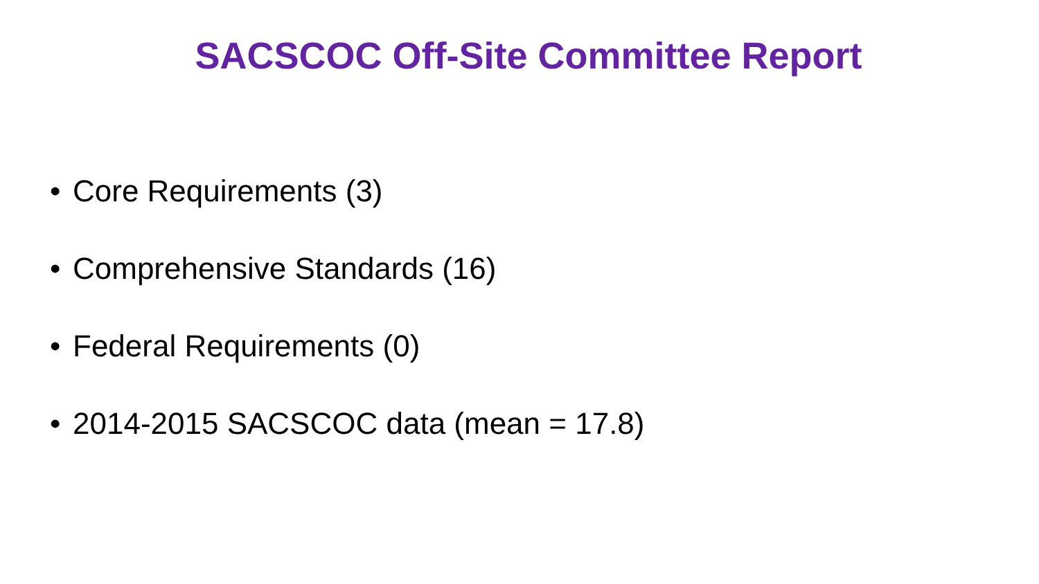SACSCOC Off-Site Committee Report
• Core Requirements (3)
• Comprehensive Standards (16)
• Federal Requirements (0)
• 2014-2015 SACSCOC data (mean = 17.8)